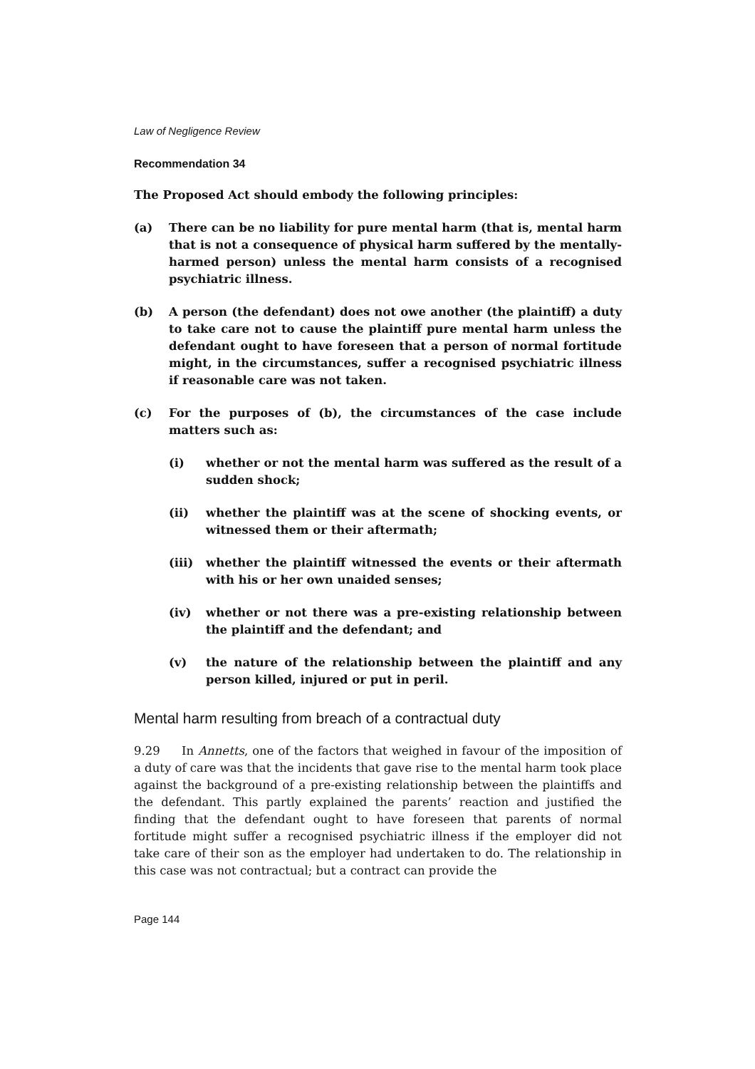Law of Negligence Review
Recommendation 34
The Proposed Act should embody the following principles:
(a) There can be no liability for pure mental harm (that is, mental harm that is not a consequence of physical harm suffered by the mentally-harmed person) unless the mental harm consists of a recognised psychiatric illness.
(b) A person (the defendant) does not owe another (the plaintiff) a duty to take care not to cause the plaintiff pure mental harm unless the defendant ought to have foreseen that a person of normal fortitude might, in the circumstances, suffer a recognised psychiatric illness if reasonable care was not taken.
(c) For the purposes of (b), the circumstances of the case include matters such as:
(i) whether or not the mental harm was suffered as the result of a sudden shock;
(ii) whether the plaintiff was at the scene of shocking events, or witnessed them or their aftermath;
(iii) whether the plaintiff witnessed the events or their aftermath with his or her own unaided senses;
(iv) whether or not there was a pre-existing relationship between the plaintiff and the defendant; and
(v) the nature of the relationship between the plaintiff and any person killed, injured or put in peril.
Mental harm resulting from breach of a contractual duty
9.29 In Annetts, one of the factors that weighed in favour of the imposition of a duty of care was that the incidents that gave rise to the mental harm took place against the background of a pre-existing relationship between the plaintiffs and the defendant. This partly explained the parents’ reaction and justified the finding that the defendant ought to have foreseen that parents of normal fortitude might suffer a recognised psychiatric illness if the employer did not take care of their son as the employer had undertaken to do. The relationship in this case was not contractual; but a contract can provide the
Page 144